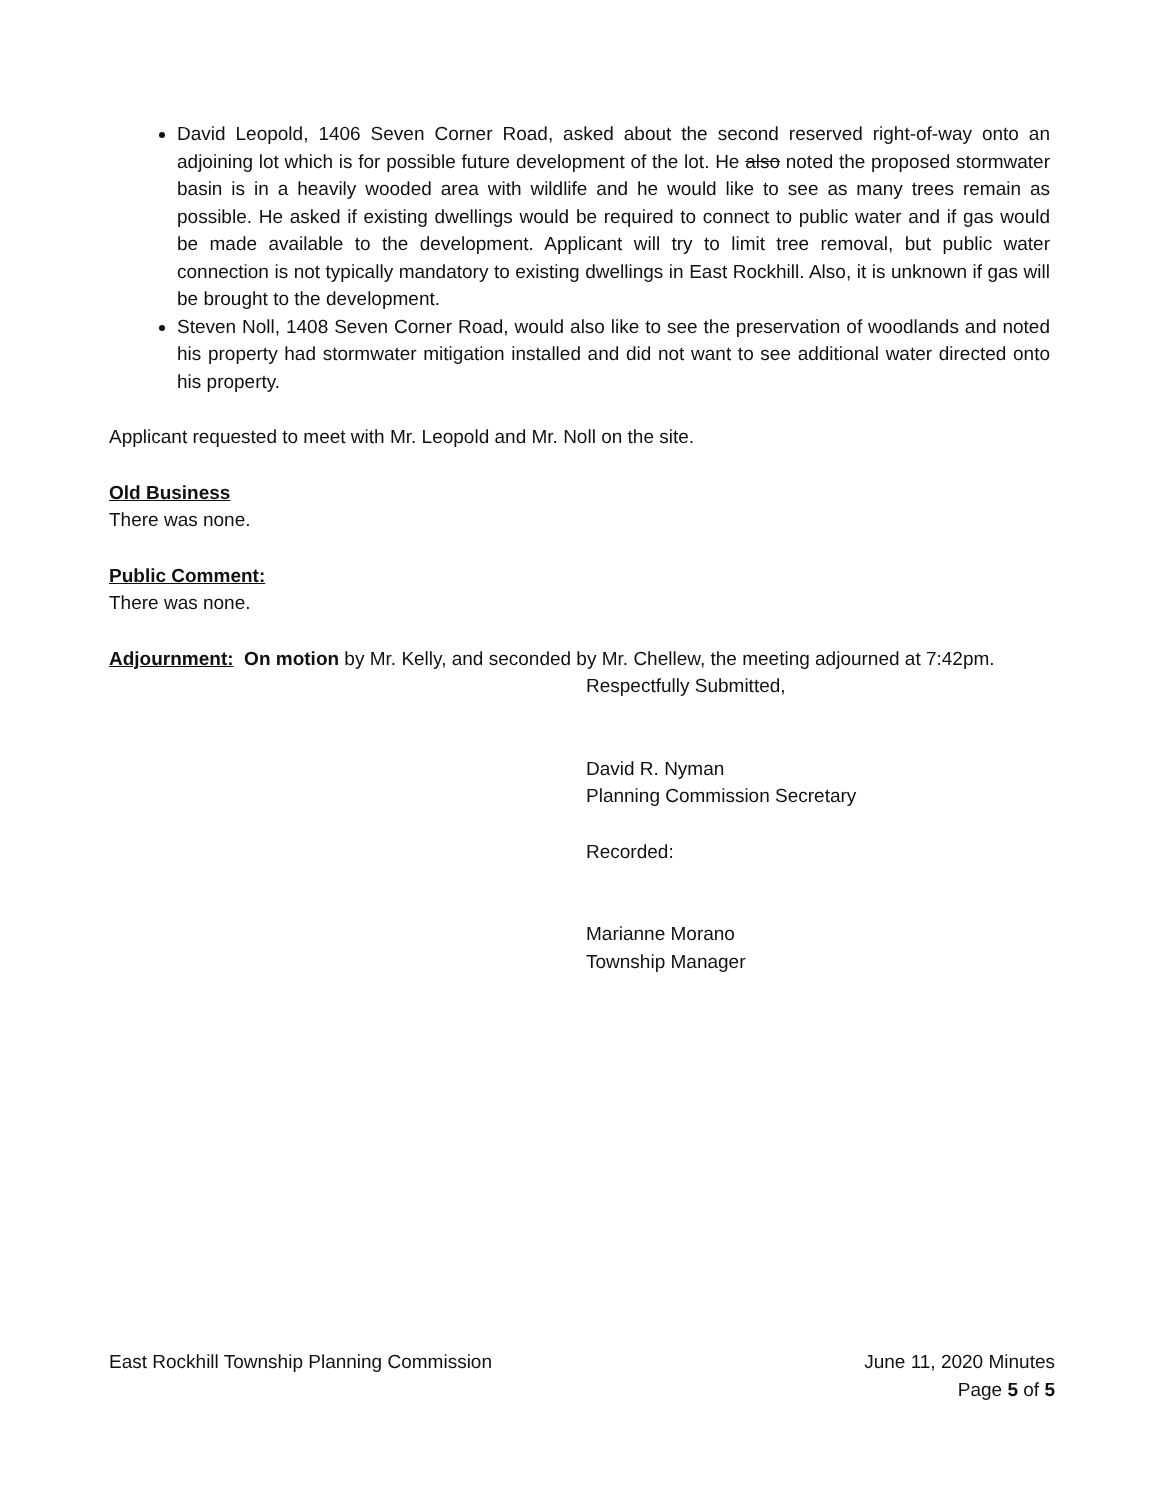David Leopold, 1406 Seven Corner Road, asked about the second reserved right-of-way onto an adjoining lot which is for possible future development of the lot. He also noted the proposed stormwater basin is in a heavily wooded area with wildlife and he would like to see as many trees remain as possible. He asked if existing dwellings would be required to connect to public water and if gas would be made available to the development. Applicant will try to limit tree removal, but public water connection is not typically mandatory to existing dwellings in East Rockhill. Also, it is unknown if gas will be brought to the development.
Steven Noll, 1408 Seven Corner Road, would also like to see the preservation of woodlands and noted his property had stormwater mitigation installed and did not want to see additional water directed onto his property.
Applicant requested to meet with Mr. Leopold and Mr. Noll on the site.
Old Business
There was none.
Public Comment:
There was none.
Adjournment: On motion by Mr. Kelly, and seconded by Mr. Chellew, the meeting adjourned at 7:42pm.
Respectfully Submitted,
David R. Nyman
Planning Commission Secretary
Recorded:
Marianne Morano
Township Manager
East Rockhill Township Planning Commission June 11, 2020 Minutes
Page 5 of 5